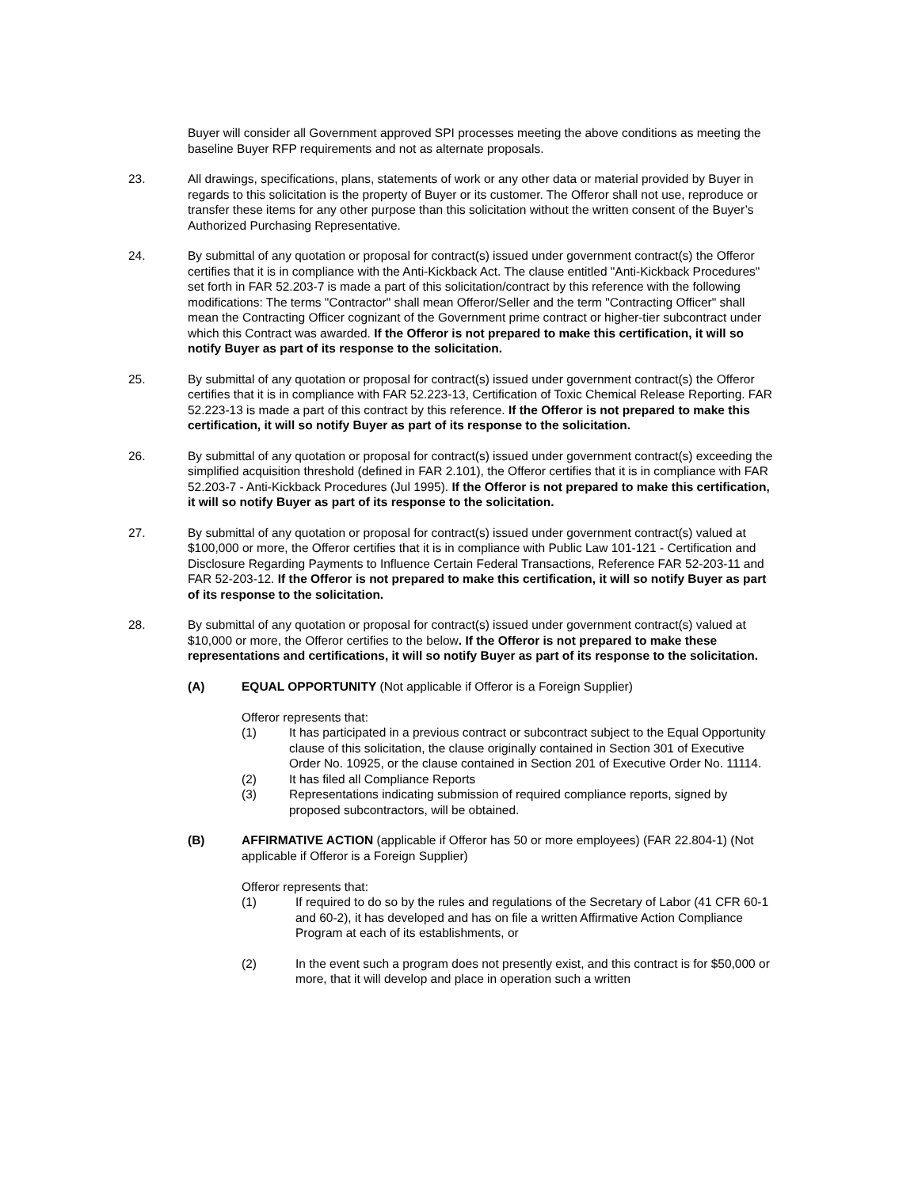Buyer will consider all Government approved SPI processes meeting the above conditions as meeting the baseline Buyer RFP requirements and not as alternate proposals.
23. All drawings, specifications, plans, statements of work or any other data or material provided by Buyer in regards to this solicitation is the property of Buyer or its customer. The Offeror shall not use, reproduce or transfer these items for any other purpose than this solicitation without the written consent of the Buyer’s Authorized Purchasing Representative.
24. By submittal of any quotation or proposal for contract(s) issued under government contract(s) the Offeror certifies that it is in compliance with the Anti-Kickback Act. The clause entitled "Anti-Kickback Procedures" set forth in FAR 52.203-7 is made a part of this solicitation/contract by this reference with the following modifications: The terms "Contractor" shall mean Offeror/Seller and the term "Contracting Officer" shall mean the Contracting Officer cognizant of the Government prime contract or higher-tier subcontract under which this Contract was awarded. If the Offeror is not prepared to make this certification, it will so notify Buyer as part of its response to the solicitation.
25. By submittal of any quotation or proposal for contract(s) issued under government contract(s) the Offeror certifies that it is in compliance with FAR 52.223-13, Certification of Toxic Chemical Release Reporting. FAR 52.223-13 is made a part of this contract by this reference. If the Offeror is not prepared to make this certification, it will so notify Buyer as part of its response to the solicitation.
26. By submittal of any quotation or proposal for contract(s) issued under government contract(s) exceeding the simplified acquisition threshold (defined in FAR 2.101), the Offeror certifies that it is in compliance with FAR 52.203-7 - Anti-Kickback Procedures (Jul 1995). If the Offeror is not prepared to make this certification, it will so notify Buyer as part of its response to the solicitation.
27. By submittal of any quotation or proposal for contract(s) issued under government contract(s) valued at $100,000 or more, the Offeror certifies that it is in compliance with Public Law 101-121 - Certification and Disclosure Regarding Payments to Influence Certain Federal Transactions, Reference FAR 52-203-11 and FAR 52-203-12. If the Offeror is not prepared to make this certification, it will so notify Buyer as part of its response to the solicitation.
28. By submittal of any quotation or proposal for contract(s) issued under government contract(s) valued at $10,000 or more, the Offeror certifies to the below. If the Offeror is not prepared to make these representations and certifications, it will so notify Buyer as part of its response to the solicitation.
(A) EQUAL OPPORTUNITY (Not applicable if Offeror is a Foreign Supplier)
Offeror represents that:
(1) It has participated in a previous contract or subcontract subject to the Equal Opportunity clause of this solicitation, the clause originally contained in Section 301 of Executive Order No. 10925, or the clause contained in Section 201 of Executive Order No. 11114.
(2) It has filed all Compliance Reports
(3) Representations indicating submission of required compliance reports, signed by proposed subcontractors, will be obtained.
(B) AFFIRMATIVE ACTION (applicable if Offeror has 50 or more employees) (FAR 22.804-1) (Not applicable if Offeror is a Foreign Supplier)
Offeror represents that:
(1) If required to do so by the rules and regulations of the Secretary of Labor (41 CFR 60-1 and 60-2), it has developed and has on file a written Affirmative Action Compliance Program at each of its establishments, or
(2) In the event such a program does not presently exist, and this contract is for $50,000 or more, that it will develop and place in operation such a written